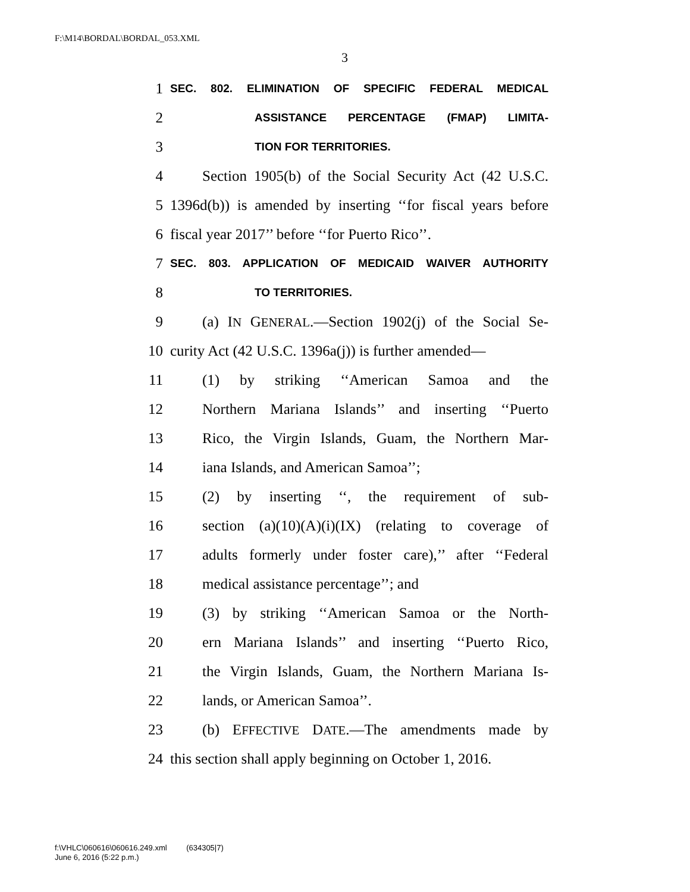F:\M14\BORDAL\BORDAL_053.XML
3
1 SEC. 802. ELIMINATION OF SPECIFIC FEDERAL MEDICAL
2 ASSISTANCE PERCENTAGE (FMAP) LIMITA-
3 TION FOR TERRITORIES.
4 Section 1905(b) of the Social Security Act (42 U.S.C.
5 1396d(b)) is amended by inserting ‘‘for fiscal years before
6 fiscal year 2017’’ before ‘‘for Puerto Rico’’.
7 SEC. 803. APPLICATION OF MEDICAID WAIVER AUTHORITY
8 TO TERRITORIES.
9 (a) IN GENERAL.—Section 1902(j) of the Social Se-
10 curity Act (42 U.S.C. 1396a(j)) is further amended—
11 (1) by striking ‘‘American Samoa and the
12 Northern Mariana Islands’’ and inserting ‘‘Puerto
13 Rico, the Virgin Islands, Guam, the Northern Mar-
14 iana Islands, and American Samoa’’;
15 (2) by inserting ‘‘, the requirement of sub-
16 section (a)(10)(A)(i)(IX) (relating to coverage of
17 adults formerly under foster care),’’ after ‘‘Federal
18 medical assistance percentage’’; and
19 (3) by striking ‘‘American Samoa or the North-
20 ern Mariana Islands’’ and inserting ‘‘Puerto Rico,
21 the Virgin Islands, Guam, the Northern Mariana Is-
22 lands, or American Samoa’’.
23 (b) EFFECTIVE DATE.—The amendments made by
24 this section shall apply beginning on October 1, 2016.
f:\VHLC\060616\060616.249.xml (634305|7)
June 6, 2016 (5:22 p.m.)